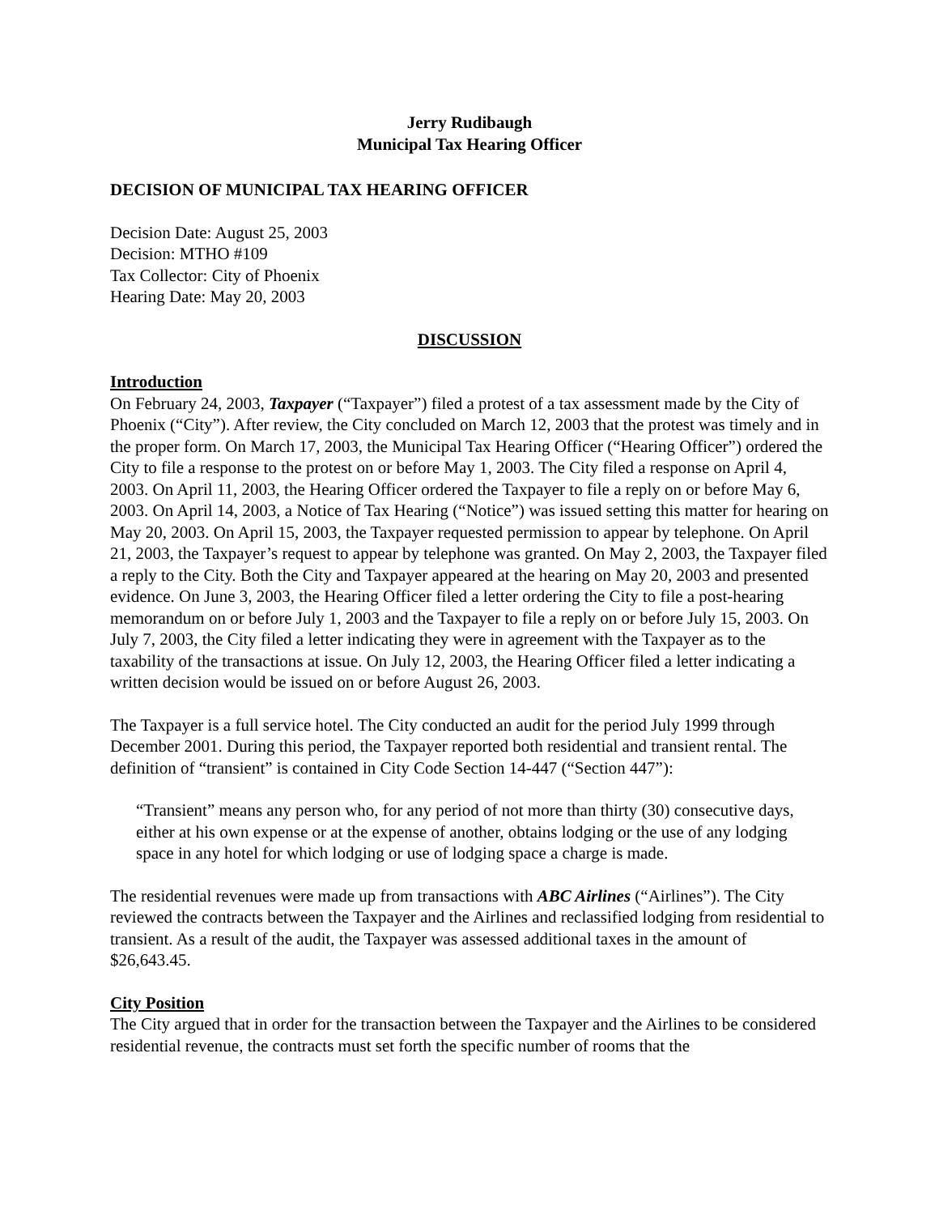Jerry Rudibaugh
Municipal Tax Hearing Officer
DECISION OF MUNICIPAL TAX HEARING OFFICER
Decision Date: August 25, 2003
Decision: MTHO #109
Tax Collector: City of Phoenix
Hearing Date: May 20, 2003
DISCUSSION
Introduction
On February 24, 2003, Taxpayer (“Taxpayer”) filed a protest of a tax assessment made by the City of Phoenix (“City”). After review, the City concluded on March 12, 2003 that the protest was timely and in the proper form. On March 17, 2003, the Municipal Tax Hearing Officer (“Hearing Officer”) ordered the City to file a response to the protest on or before May 1, 2003. The City filed a response on April 4, 2003. On April 11, 2003, the Hearing Officer ordered the Taxpayer to file a reply on or before May 6, 2003. On April 14, 2003, a Notice of Tax Hearing (“Notice”) was issued setting this matter for hearing on May 20, 2003. On April 15, 2003, the Taxpayer requested permission to appear by telephone. On April 21, 2003, the Taxpayer’s request to appear by telephone was granted. On May 2, 2003, the Taxpayer filed a reply to the City. Both the City and Taxpayer appeared at the hearing on May 20, 2003 and presented evidence. On June 3, 2003, the Hearing Officer filed a letter ordering the City to file a post-hearing memorandum on or before July 1, 2003 and the Taxpayer to file a reply on or before July 15, 2003. On July 7, 2003, the City filed a letter indicating they were in agreement with the Taxpayer as to the taxability of the transactions at issue. On July 12, 2003, the Hearing Officer filed a letter indicating a written decision would be issued on or before August 26, 2003.
The Taxpayer is a full service hotel. The City conducted an audit for the period July 1999 through December 2001. During this period, the Taxpayer reported both residential and transient rental. The definition of “transient” is contained in City Code Section 14-447 (“Section 447”):
“Transient” means any person who, for any period of not more than thirty (30) consecutive days, either at his own expense or at the expense of another, obtains lodging or the use of any lodging space in any hotel for which lodging or use of lodging space a charge is made.
The residential revenues were made up from transactions with ABC Airlines (“Airlines”). The City reviewed the contracts between the Taxpayer and the Airlines and reclassified lodging from residential to transient. As a result of the audit, the Taxpayer was assessed additional taxes in the amount of $26,643.45.
City Position
The City argued that in order for the transaction between the Taxpayer and the Airlines to be considered residential revenue, the contracts must set forth the specific number of rooms that the